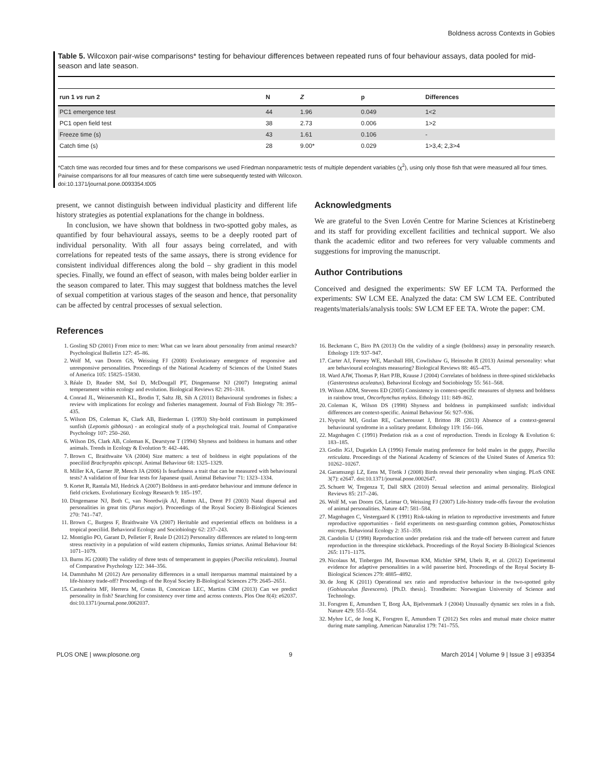Boldness across Contexts in Gobies
Table 5. Wilcoxon pair-wise comparisons* testing for behaviour differences between repeated runs of four behaviour assays, data pooled for mid-season and late season.
| run 1 vs run 2 | N | Z | p | Differences |
| --- | --- | --- | --- | --- |
| PC1 emergence test | 44 | 1.96 | 0.049 | 1<2 |
| PC1 open field test | 38 | 2.73 | 0.006 | 1>2 |
| Freeze time (s) | 43 | 1.61 | 0.106 | - |
| Catch time (s) | 28 | 9.00* | 0.029 | 1>3,4; 2,3>4 |
*Catch time was recorded four times and for these comparisons we used Friedman nonparametric tests of multiple dependent variables (χ<sup>2</sup>), using only those fish that were measured all four times. Pairwise comparisons for all four measures of catch time were subsequently tested with Wilcoxon.
doi:10.1371/journal.pone.0093354.t005
present, we cannot distinguish between individual plasticity and different life history strategies as potential explanations for the change in boldness.
In conclusion, we have shown that boldness in two-spotted goby males, as quantified by four behavioural assays, seems to be a deeply rooted part of individual personality. With all four assays being correlated, and with correlations for repeated tests of the same assays, there is strong evidence for consistent individual differences along the bold – shy gradient in this model species. Finally, we found an effect of season, with males being bolder earlier in the season compared to later. This may suggest that boldness matches the level of sexual competition at various stages of the season and hence, that personality can be affected by central processes of sexual selection.
Acknowledgments
We are grateful to the Sven Lovén Centre for Marine Sciences at Kristineberg and its staff for providing excellent facilities and technical support. We also thank the academic editor and two referees for very valuable comments and suggestions for improving the manuscript.
Author Contributions
Conceived and designed the experiments: SW EF LCM TA. Performed the experiments: SW LCM EE. Analyzed the data: CM SW LCM EE. Contributed reagents/materials/analysis tools: SW LCM EF EE TA. Wrote the paper: CM.
References
1. Gosling SD (2001) From mice to men: What can we learn about personality from animal research? Psychological Bulletin 127: 45–86.
2. Wolf M, van Doorn GS, Weissing FJ (2008) Evolutionary emergence of responsive and unresponsive personalities. Proceedings of the National Academy of Sciences of the United States of America 105: 15825–15830.
3. Réale D, Reader SM, Sol D, McDougall PT, Dingemanse NJ (2007) Integrating animal temperament within ecology and evolution. Biological Reviews 82: 291–318.
4. Conrad JL, Weinersmith KL, Brodin T, Saltz JB, Sih A (2011) Behavioural syndromes in fishes: a review with implications for ecology and fisheries management. Journal of Fish Biology 78: 395–435.
5. Wilson DS, Coleman K, Clark AB, Biederman L (1993) Shy-bold continuum in pumpkinseed sunfish (Lepomis gibbosus) - an ecological study of a psychological trait. Journal of Comparative Psychology 107: 250–260.
6. Wilson DS, Clark AB, Coleman K, Dearstyne T (1994) Shyness and boldness in humans and other animals. Trends in Ecology & Evolution 9: 442–446.
7. Brown C, Braithwaite VA (2004) Size matters: a test of boldness in eight populations of the poeciliid Brachyraphis episcopi. Animal Behaviour 68: 1325–1329.
8. Miller KA, Garner JP, Mench JA (2006) Is fearfulness a trait that can be measured with behavioural tests? A validation of four fear tests for Japanese quail. Animal Behaviour 71: 1323–1334.
9. Kortet R, Rantala MJ, Hedrick A (2007) Boldness in anti-predator behaviour and immune defence in field crickets. Evolutionary Ecology Research 9: 185–197.
10. Dingemanse NJ, Both C, van Noordwijk AJ, Rutten AL, Drent PJ (2003) Natal dispersal and personalities in great tits (Parus major). Proceedings of the Royal Society B-Biological Sciences 270: 741–747.
11. Brown C, Burgess F, Braithwaite VA (2007) Heritable and experiential effects on boldness in a tropical poeciliid. Behavioral Ecology and Sociobiology 62: 237–243.
12. Montiglio PO, Garant D, Pelletier F, Reale D (2012) Personality differences are related to long-term stress reactivity in a population of wild eastern chipmunks, Tamias striatus. Animal Behaviour 84: 1071–1079.
13. Burns JG (2008) The validity of three tests of temperament in guppies (Poecilia reticulata). Journal of Comparative Psychology 122: 344–356.
14. Dammhahn M (2012) Are personality differences in a small iteroparous mammal maintained by a life-history trade-off? Proceedings of the Royal Society B-Biological Sciences 279: 2645–2651.
15. Castanheira MF, Herrera M, Costas B, Conceicao LEC, Martins CIM (2013) Can we predict personality in fish? Searching for consistency over time and across contexts. Plos One 8(4): e62037. doi:10.1371/journal.pone.0062037.
16. Beckmann C, Biro PA (2013) On the validity of a single (boldness) assay in personality research. Ethology 119: 937–947.
17. Carter AJ, Feeney WE, Marshall HH, Cowlishaw G, Heinsohn R (2013) Animal personality: what are behavioural ecologists measuring? Biological Reviews 88: 465–475.
18. Ward AJW, Thomas P, Hart PJB, Krause J (2004) Correlates of boldness in three-spined sticklebacks (Gasterosteus aculeatus). Behavioral Ecology and Sociobiology 55: 561–568.
19. Wilson ADM, Stevens ED (2005) Consistency in context-specific measures of shyness and boldness in rainbow trout, Oncorhynchus mykiss. Ethology 111: 849–862.
20. Coleman K, Wilson DS (1998) Shyness and boldness in pumpkinseed sunfish: individual differences are context-specific. Animal Behaviour 56: 927–936.
21. Nyqvist MJ, Gozlan RE, Cucherousset J, Britton JR (2013) Absence of a context-general behavioural syndrome in a solitary predator. Ethology 119: 156–166.
22. Magnhagen C (1991) Predation risk as a cost of reproduction. Trends in Ecology & Evolution 6: 183–185.
23. Godin JGJ, Dugatkin LA (1996) Female mating preference for bold males in the guppy, Poecilia reticulata. Proceedings of the National Academy of Sciences of the United States of America 93: 10262–10267.
24. Garamszegi LZ, Eens M, Török J (2008) Birds reveal their personality when singing. PLoS ONE 3(7): e2647. doi:10.1371/journal.pone.0002647.
25. Schuett W, Tregenza T, Dall SRX (2010) Sexual selection and animal personality. Biological Reviews 85: 217–246.
26. Wolf M, van Doorn GS, Leimar O, Weissing FJ (2007) Life-history trade-offs favour the evolution of animal personalities. Nature 447: 581–584.
27. Magnhagen C, Vestergaard K (1991) Risk-taking in relation to reproductive investments and future reproductive opportunities - field experiments on nest-guarding common gobies, Pomatoschistus microps. Behavioral Ecology 2: 351–359.
28. Candolin U (1998) Reproduction under predation risk and the trade-off between current and future reproduction in the threespine stickleback. Proceedings of the Royal Society B-Biological Sciences 265: 1171–1175.
29. Nicolaus M, Tinbergen JM, Bouwman KM, Michler SPM, Ubels R, et al. (2012) Experimental evidence for adaptive personalities in a wild passerine bird. Proceedings of the Royal Society B-Biological Sciences 279: 4885–4892.
30. de Jong K (2011) Operational sex ratio and reproductive behaviour in the two-spotted goby (Gobiusculus flavescens). [Ph.D. thesis]. Trondheim: Norwegian University of Science and Technology.
31. Forsgren E, Amundsen T, Borg ÅA, Bjelvenmark J (2004) Unusually dynamic sex roles in a fish. Nature 429: 551–554.
32. Myhre LC, de Jong K, Forsgren E, Amundsen T (2012) Sex roles and mutual mate choice matter during mate sampling. American Naturalist 179: 741–755.
PLOS ONE | www.plosone.org 9 March 2014 | Volume 9 | Issue 3 | e93354